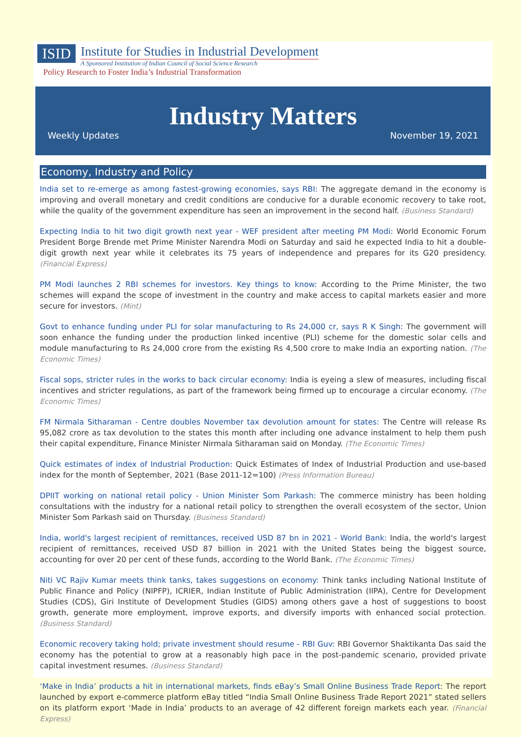ISID
Institute for Studies in Industrial Development
A Sponsored Institution of Indian Council of Social Science Research
Policy Research to Foster India’s Industrial Transformation
Industry Matters
Weekly Updates November 19, 2021
Economy, Industry and Policy
India set to re-emerge as among fastest-growing economies, says RBI: The aggregate demand in the economy is improving and overall monetary and credit conditions are conducive for a durable economic recovery to take root, while the quality of the government expenditure has seen an improvement in the second half. (Business Standard)
Expecting India to hit two digit growth next year - WEF president after meeting PM Modi: World Economic Forum President Borge Brende met Prime Minister Narendra Modi on Saturday and said he expected India to hit a double-digit growth next year while it celebrates its 75 years of independence and prepares for its G20 presidency. (Financial Express)
PM Modi launches 2 RBI schemes for investors. Key things to know: According to the Prime Minister, the two schemes will expand the scope of investment in the country and make access to capital markets easier and more secure for investors. (Mint)
Govt to enhance funding under PLI for solar manufacturing to Rs 24,000 cr, says R K Singh: The government will soon enhance the funding under the production linked incentive (PLI) scheme for the domestic solar cells and module manufacturing to Rs 24,000 crore from the existing Rs 4,500 crore to make India an exporting nation. (The Economic Times)
Fiscal sops, stricter rules in the works to back circular economy: India is eyeing a slew of measures, including fiscal incentives and stricter regulations, as part of the framework being firmed up to encourage a circular economy. (The Economic Times)
FM Nirmala Sitharaman - Centre doubles November tax devolution amount for states: The Centre will release Rs 95,082 crore as tax devolution to the states this month after including one advance instalment to help them push their capital expenditure, Finance Minister Nirmala Sitharaman said on Monday. (The Economic Times)
Quick estimates of index of Industrial Production: Quick Estimates of Index of Industrial Production and use-based index for the month of September, 2021 (Base 2011-12=100) (Press Information Bureau)
DPIIT working on national retail policy - Union Minister Som Parkash: The commerce ministry has been holding consultations with the industry for a national retail policy to strengthen the overall ecosystem of the sector, Union Minister Som Parkash said on Thursday. (Business Standard)
India, world's largest recipient of remittances, received USD 87 bn in 2021 - World Bank: India, the world's largest recipient of remittances, received USD 87 billion in 2021 with the United States being the biggest source, accounting for over 20 per cent of these funds, according to the World Bank. (The Economic Times)
Niti VC Rajiv Kumar meets think tanks, takes suggestions on economy: Think tanks including National Institute of Public Finance and Policy (NIPFP), ICRIER, Indian Institute of Public Administration (IIPA), Centre for Development Studies (CDS), Giri Institute of Development Studies (GIDS) among others gave a host of suggestions to boost growth, generate more employment, improve exports, and diversify imports with enhanced social protection. (Business Standard)
Economic recovery taking hold; private investment should resume - RBI Guv: RBI Governor Shaktikanta Das said the economy has the potential to grow at a reasonably high pace in the post-pandemic scenario, provided private capital investment resumes. (Business Standard)
‘Make in India’ products a hit in international markets, finds eBay’s Small Online Business Trade Report: The report launched by export e-commerce platform eBay titled “India Small Online Business Trade Report 2021” stated sellers on its platform export ‘Made in India’ products to an average of 42 different foreign markets each year. (Financial Express)